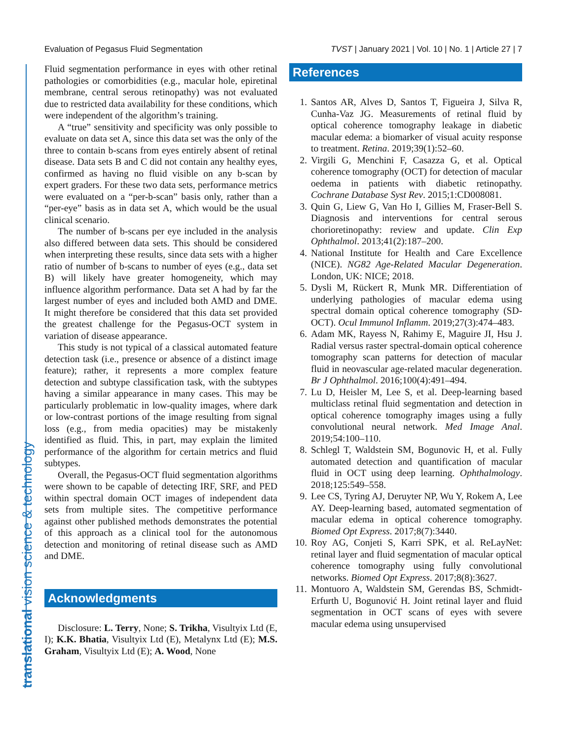Evaluation of Pegasus Fluid Segmentation TVST | January 2021 | Vol. 10 | No. 1 | Article 27 | 7
translational vision science & technology
Fluid segmentation performance in eyes with other retinal pathologies or comorbidities (e.g., macular hole, epiretinal membrane, central serous retinopathy) was not evaluated due to restricted data availability for these conditions, which were independent of the algorithm’s training.
A “true” sensitivity and specificity was only possible to evaluate on data set A, since this data set was the only of the three to contain b-scans from eyes entirely absent of retinal disease. Data sets B and C did not contain any healthy eyes, confirmed as having no fluid visible on any b-scan by expert graders. For these two data sets, performance metrics were evaluated on a “per-b-scan” basis only, rather than a “per-eye” basis as in data set A, which would be the usual clinical scenario.
The number of b-scans per eye included in the analysis also differed between data sets. This should be considered when interpreting these results, since data sets with a higher ratio of number of b-scans to number of eyes (e.g., data set B) will likely have greater homogeneity, which may influence algorithm performance. Data set A had by far the largest number of eyes and included both AMD and DME. It might therefore be considered that this data set provided the greatest challenge for the Pegasus-OCT system in variation of disease appearance.
This study is not typical of a classical automated feature detection task (i.e., presence or absence of a distinct image feature); rather, it represents a more complex feature detection and subtype classification task, with the subtypes having a similar appearance in many cases. This may be particularly problematic in low-quality images, where dark or low-contrast portions of the image resulting from signal loss (e.g., from media opacities) may be mistakenly identified as fluid. This, in part, may explain the limited performance of the algorithm for certain metrics and fluid subtypes.
Overall, the Pegasus-OCT fluid segmentation algorithms were shown to be capable of detecting IRF, SRF, and PED within spectral domain OCT images of independent data sets from multiple sites. The competitive performance against other published methods demonstrates the potential of this approach as a clinical tool for the autonomous detection and monitoring of retinal disease such as AMD and DME.
Acknowledgments
Disclosure: L. Terry, None; S. Trikha, Visultyix Ltd (E, I); K.K. Bhatia, Visultyix Ltd (E), Metalynx Ltd (E); M.S. Graham, Visultyix Ltd (E); A. Wood, None
References
1. Santos AR, Alves D, Santos T, Figueira J, Silva R, Cunha-Vaz JG. Measurements of retinal fluid by optical coherence tomography leakage in diabetic macular edema: a biomarker of visual acuity response to treatment. Retina. 2019;39(1):52–60.
2. Virgili G, Menchini F, Casazza G, et al. Optical coherence tomography (OCT) for detection of macular oedema in patients with diabetic retinopathy. Cochrane Database Syst Rev. 2015;1:CD008081.
3. Quin G, Liew G, Van Ho I, Gillies M, Fraser-Bell S. Diagnosis and interventions for central serous chorioretinopathy: review and update. Clin Exp Ophthalmol. 2013;41(2):187–200.
4. National Institute for Health and Care Excellence (NICE). NG82 Age-Related Macular Degeneration. London, UK: NICE; 2018.
5. Dysli M, Rückert R, Munk MR. Differentiation of underlying pathologies of macular edema using spectral domain optical coherence tomography (SD-OCT). Ocul Immunol Inflamm. 2019;27(3):474–483.
6. Adam MK, Rayess N, Rahimy E, Maguire JI, Hsu J. Radial versus raster spectral-domain optical coherence tomography scan patterns for detection of macular fluid in neovascular age-related macular degeneration. Br J Ophthalmol. 2016;100(4):491–494.
7. Lu D, Heisler M, Lee S, et al. Deep-learning based multiclass retinal fluid segmentation and detection in optical coherence tomography images using a fully convolutional neural network. Med Image Anal. 2019;54:100–110.
8. Schlegl T, Waldstein SM, Bogunovic H, et al. Fully automated detection and quantification of macular fluid in OCT using deep learning. Ophthalmology. 2018;125:549–558.
9. Lee CS, Tyring AJ, Deruyter NP, Wu Y, Rokem A, Lee AY. Deep-learning based, automated segmentation of macular edema in optical coherence tomography. Biomed Opt Express. 2017;8(7):3440.
10. Roy AG, Conjeti S, Karri SPK, et al. ReLayNet: retinal layer and fluid segmentation of macular optical coherence tomography using fully convolutional networks. Biomed Opt Express. 2017;8(8):3627.
11. Montuoro A, Waldstein SM, Gerendas BS, Schmidt-Erfurth U, Bogunović H. Joint retinal layer and fluid segmentation in OCT scans of eyes with severe macular edema using unsupervised